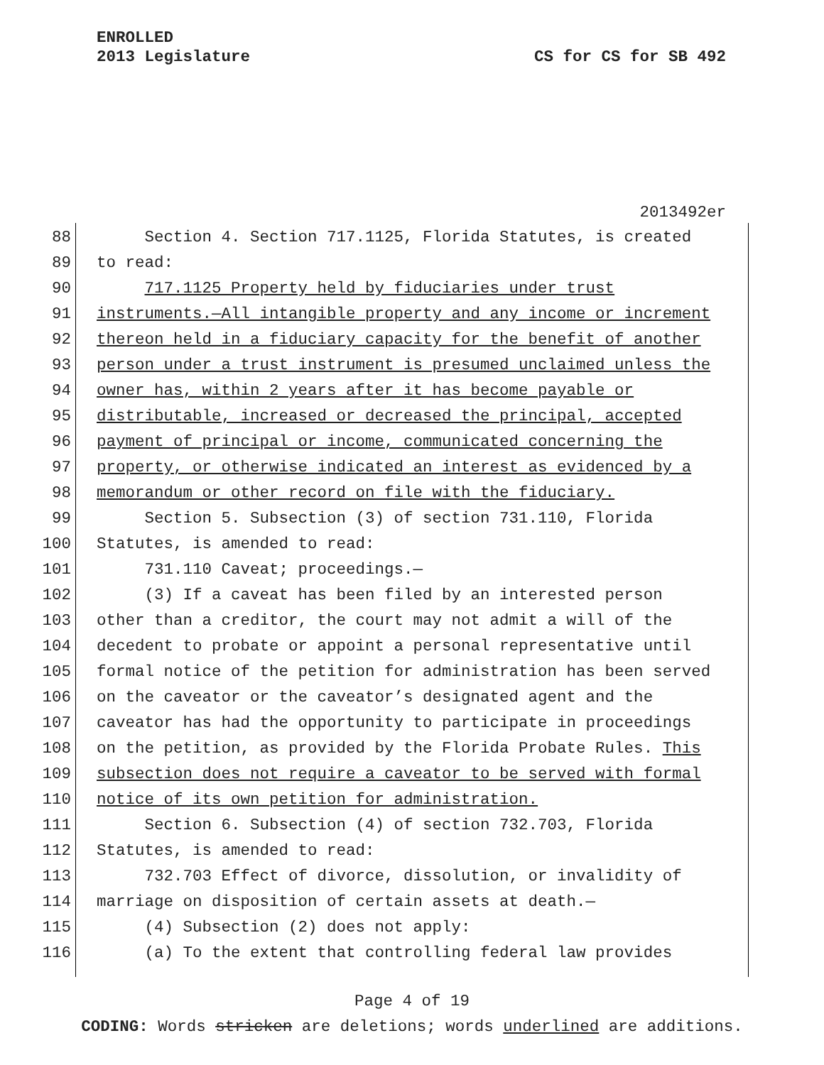ENROLLED
2013 Legislature
CS for CS for SB 492
2013492er
88 Section 4. Section 717.1125, Florida Statutes, is created
89 to read:
90 717.1125 Property held by fiduciaries under trust
91 instruments.—All intangible property and any income or increment
92 thereon held in a fiduciary capacity for the benefit of another
93 person under a trust instrument is presumed unclaimed unless the
94 owner has, within 2 years after it has become payable or
95 distributable, increased or decreased the principal, accepted
96 payment of principal or income, communicated concerning the
97 property, or otherwise indicated an interest as evidenced by a
98 memorandum or other record on file with the fiduciary.
99 Section 5. Subsection (3) of section 731.110, Florida
100 Statutes, is amended to read:
101 731.110 Caveat; proceedings.—
102 (3) If a caveat has been filed by an interested person
103 other than a creditor, the court may not admit a will of the
104 decedent to probate or appoint a personal representative until
105 formal notice of the petition for administration has been served
106 on the caveator or the caveator’s designated agent and the
107 caveator has had the opportunity to participate in proceedings
108 on the petition, as provided by the Florida Probate Rules. This
109 subsection does not require a caveator to be served with formal
110 notice of its own petition for administration.
111 Section 6. Subsection (4) of section 732.703, Florida
112 Statutes, is amended to read:
113 732.703 Effect of divorce, dissolution, or invalidity of
114 marriage on disposition of certain assets at death.—
115 (4) Subsection (2) does not apply:
116 (a) To the extent that controlling federal law provides
Page 4 of 19
CODING: Words stricken are deletions; words underlined are additions.